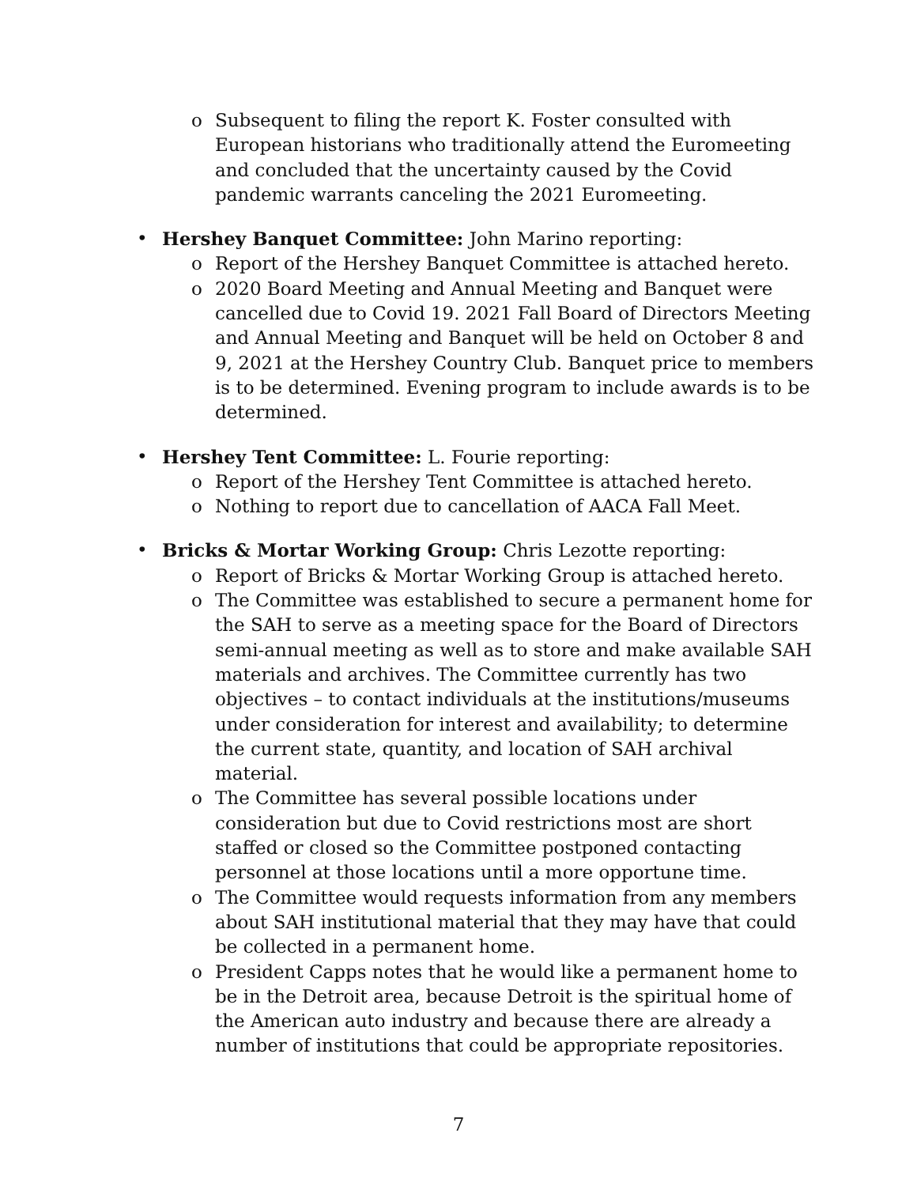o Subsequent to filing the report K. Foster consulted with European historians who traditionally attend the Euromeeting and concluded that the uncertainty caused by the Covid pandemic warrants canceling the 2021 Euromeeting.
• Hershey Banquet Committee: John Marino reporting:
o Report of the Hershey Banquet Committee is attached hereto.
o 2020 Board Meeting and Annual Meeting and Banquet were cancelled due to Covid 19. 2021 Fall Board of Directors Meeting and Annual Meeting and Banquet will be held on October 8 and 9, 2021 at the Hershey Country Club. Banquet price to members is to be determined. Evening program to include awards is to be determined.
• Hershey Tent Committee: L. Fourie reporting:
o Report of the Hershey Tent Committee is attached hereto.
o Nothing to report due to cancellation of AACA Fall Meet.
• Bricks & Mortar Working Group: Chris Lezotte reporting:
o Report of Bricks & Mortar Working Group is attached hereto.
o The Committee was established to secure a permanent home for the SAH to serve as a meeting space for the Board of Directors semi-annual meeting as well as to store and make available SAH materials and archives. The Committee currently has two objectives – to contact individuals at the institutions/museums under consideration for interest and availability; to determine the current state, quantity, and location of SAH archival material.
o The Committee has several possible locations under consideration but due to Covid restrictions most are short staffed or closed so the Committee postponed contacting personnel at those locations until a more opportune time.
o The Committee would requests information from any members about SAH institutional material that they may have that could be collected in a permanent home.
o President Capps notes that he would like a permanent home to be in the Detroit area, because Detroit is the spiritual home of the American auto industry and because there are already a number of institutions that could be appropriate repositories.
7